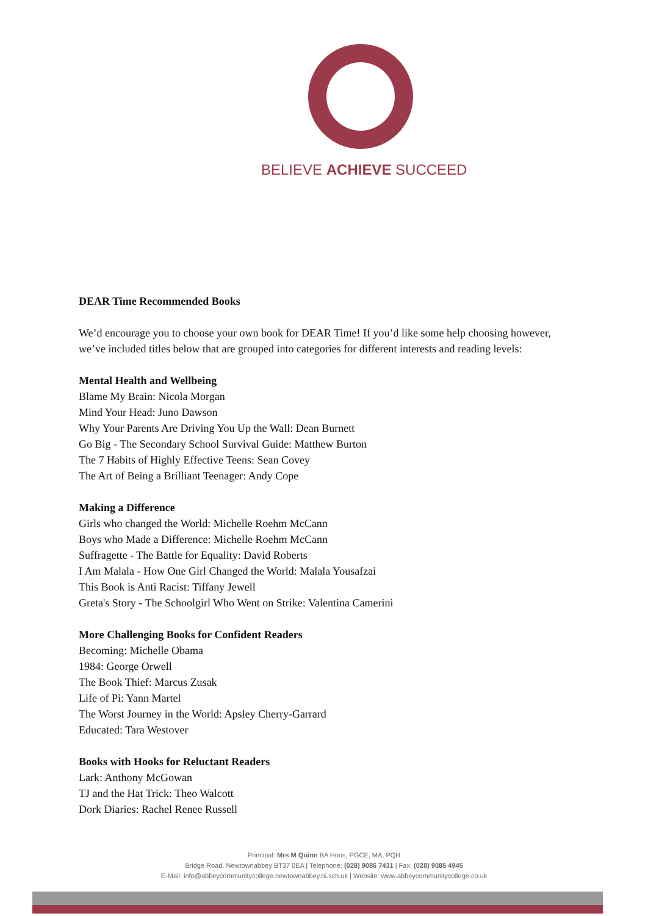BELIEVE ACHIEVE SUCCEED
DEAR Time Recommended Books
We’d encourage you to choose your own book for DEAR Time! If you’d like some help choosing however, we’ve included titles below that are grouped into categories for different interests and reading levels:
Mental Health and Wellbeing
Blame My Brain: Nicola Morgan
Mind Your Head: Juno Dawson
Why Your Parents Are Driving You Up the Wall: Dean Burnett
Go Big - The Secondary School Survival Guide: Matthew Burton
The 7 Habits of Highly Effective Teens: Sean Covey
The Art of Being a Brilliant Teenager: Andy Cope
Making a Difference
Girls who changed the World: Michelle Roehm McCann
Boys who Made a Difference: Michelle Roehm McCann
Suffragette - The Battle for Equality: David Roberts
I Am Malala - How One Girl Changed the World: Malala Yousafzai
This Book is Anti Racist: Tiffany Jewell
Greta's Story - The Schoolgirl Who Went on Strike: Valentina Camerini
More Challenging Books for Confident Readers
Becoming: Michelle Obama
1984: George Orwell
The Book Thief: Marcus Zusak
Life of Pi: Yann Martel
The Worst Journey in the World: Apsley Cherry-Garrard
Educated: Tara Westover
Books with Hooks for Reluctant Readers
Lark: Anthony McGowan
TJ and the Hat Trick: Theo Walcott
Dork Diaries: Rachel Renee Russell
Principal: Mrs M Quinn BA Hons, PGCE, MA, PQH
Bridge Road, Newtownabbey BT37 0EA | Telephone: (028) 9086 7431 | Fax: (028) 9085 4945
E-Mail: info@abbeycommunitycollege.newtownabbey.ni.sch.uk | Website: www.abbeycommunitycollege.co.uk